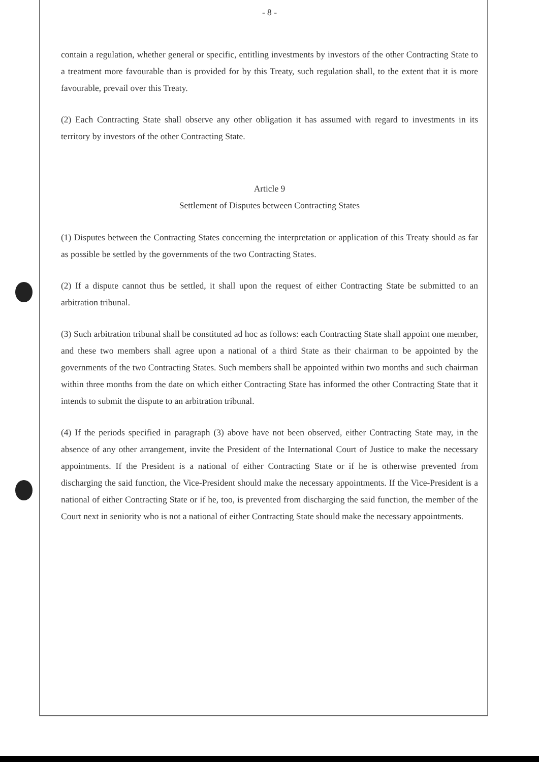- 8 -
contain a regulation, whether general or specific, entitling investments by investors of the other Contracting State to a treatment more favourable than is provided for by this Treaty, such regulation shall, to the extent that it is more favourable, prevail over this Treaty.
(2) Each Contracting State shall observe any other obligation it has assumed with regard to investments in its territory by investors of the other Contracting State.
Article 9
Settlement of Disputes between Contracting States
(1) Disputes between the Contracting States concerning the interpretation or application of this Treaty should as far as possible be settled by the governments of the two Contracting States.
(2) If a dispute cannot thus be settled, it shall upon the request of either Contracting State be submitted to an arbitration tribunal.
(3) Such arbitration tribunal shall be constituted ad hoc as follows: each Contracting State shall appoint one member, and these two members shall agree upon a national of a third State as their chairman to be appointed by the governments of the two Contracting States. Such members shall be appointed within two months and such chairman within three months from the date on which either Contracting State has informed the other Contracting State that it intends to submit the dispute to an arbitration tribunal.
(4) If the periods specified in paragraph (3) above have not been observed, either Contracting State may, in the absence of any other arrangement, invite the President of the International Court of Justice to make the necessary appointments. If the President is a national of either Contracting State or if he is otherwise prevented from discharging the said function, the Vice-President should make the necessary appointments. If the Vice-President is a national of either Contracting State or if he, too, is prevented from discharging the said function, the member of the Court next in seniority who is not a national of either Contracting State should make the necessary appointments.